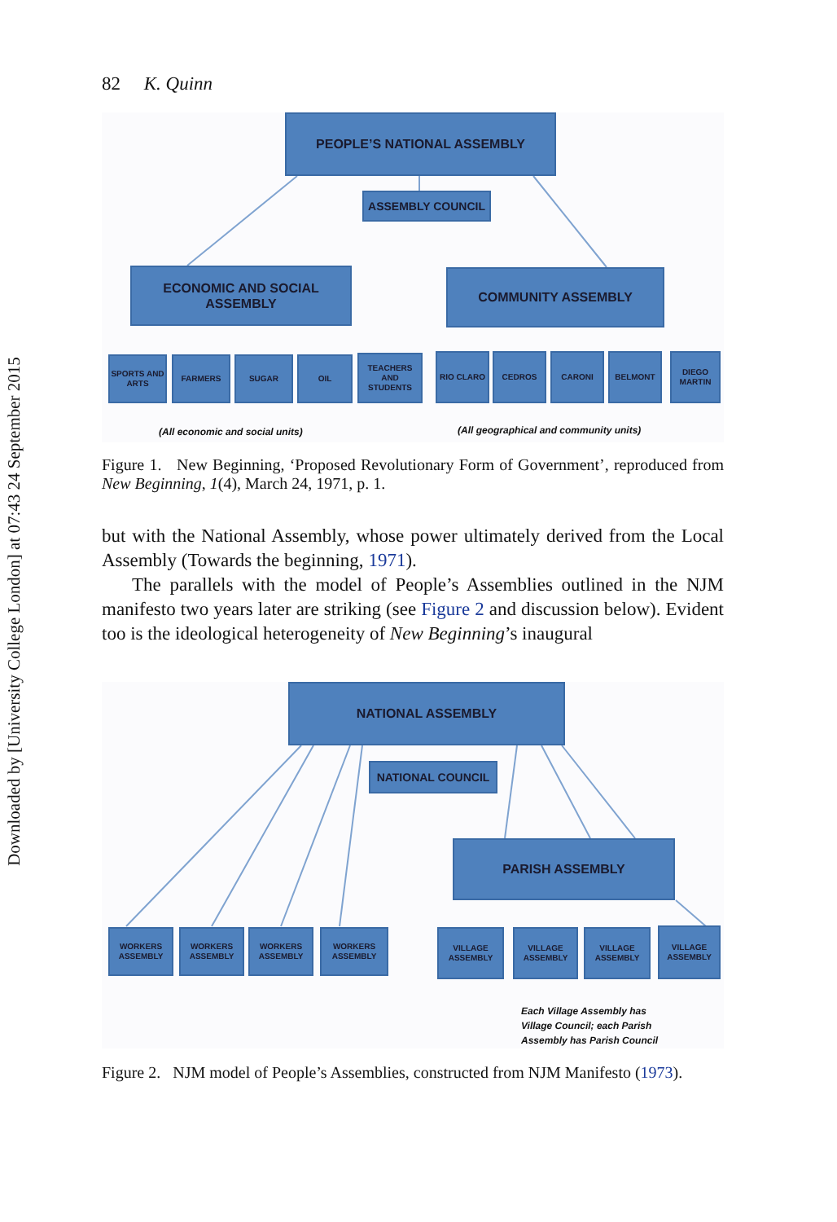Downloaded by [University College London] at 07:43 24 September 2015
82 K. Quinn
PEOPLE’S NATIONAL ASSEMBLY
ASSEMBLY COUNCIL
ECONOMIC AND SOCIAL
ASSEMBLY
COMMUNITY ASSEMBLY
SPORTS AND ARTS
FARMERS SUGAR OIL
TEACHERS AND STUDENTS
RIO CLARO CEDROS CARONI BELMONT
DIEGO MARTIN
(All economic and social units)
(All geographical and community units)
Figure 1. New Beginning, ‘Proposed Revolutionary Form of Government’, reproduced from New Beginning, 1(4), March 24, 1971, p. 1.
but with the National Assembly, whose power ultimately derived from the Local Assembly (Towards the beginning, 1971).
The parallels with the model of People’s Assemblies outlined in the NJM manifesto two years later are striking (see Figure 2 and discussion below). Evident too is the ideological heterogeneity of New Beginning’s inaugural
NATIONAL ASSEMBLY
NATIONAL COUNCIL
PARISH ASSEMBLY
WORKERS ASSEMBLY
WORKERS ASSEMBLY
WORKERS ASSEMBLY
WORKERS ASSEMBLY
VILLAGE ASSEMBLY
VILLAGE ASSEMBLY
VILLAGE ASSEMBLY
VILLAGE ASSEMBLY
Each Village Assembly has
Village Council; each Parish
Assembly has Parish Council
Figure 2. NJM model of People’s Assemblies, constructed from NJM Manifesto (1973).